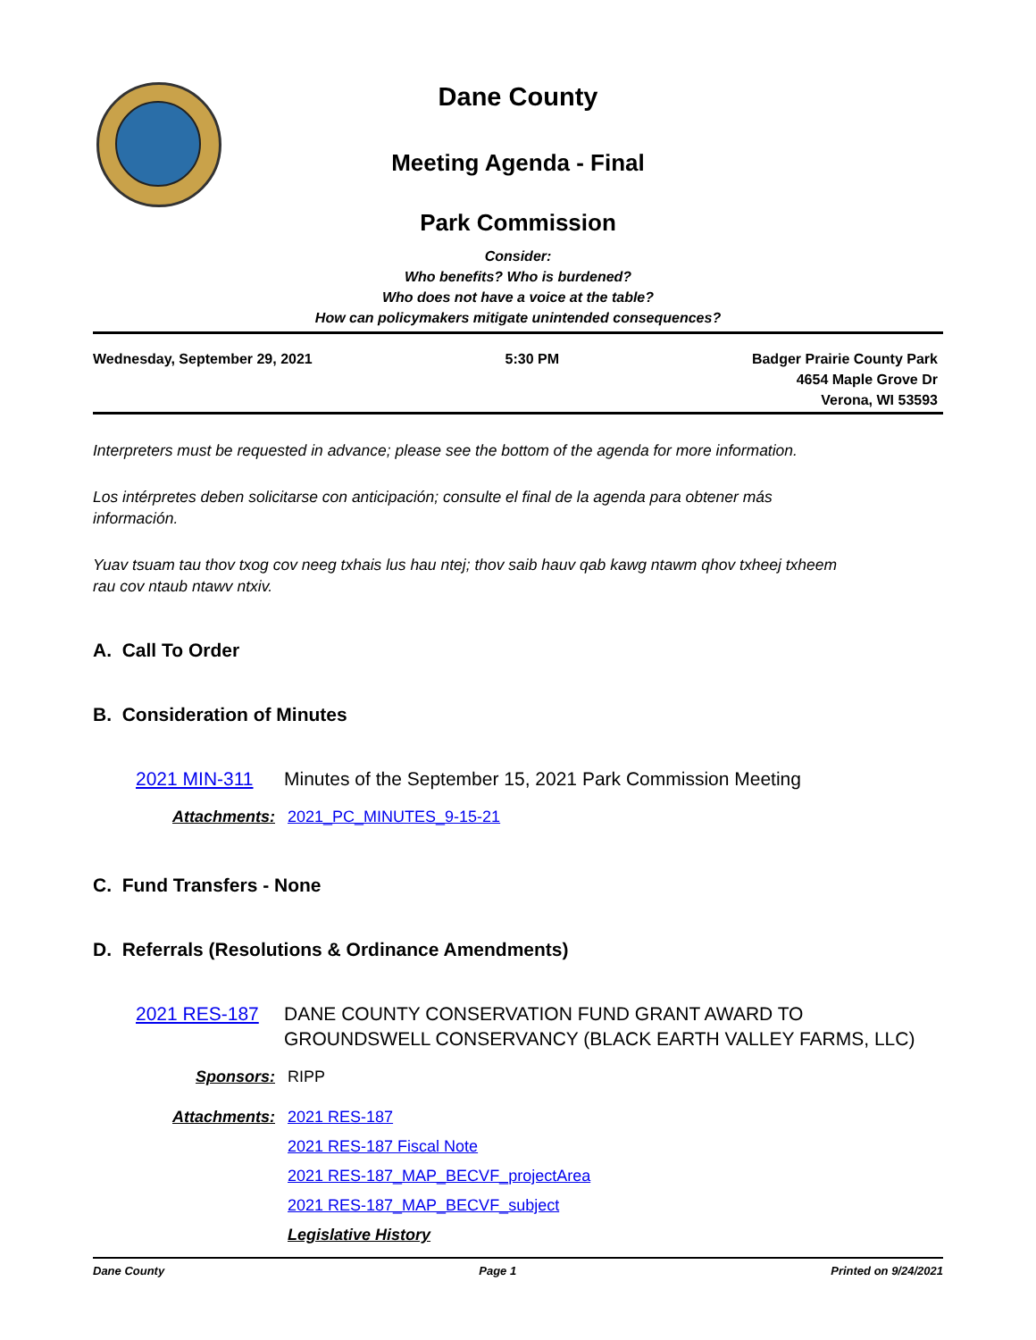Dane County
Meeting Agenda - Final
Park Commission
Consider:
Who benefits? Who is burdened?
Who does not have a voice at the table?
How can policymakers mitigate unintended consequences?
Wednesday, September 29, 2021 5:30 PM Badger Prairie County Park
4654 Maple Grove Dr
Verona, WI 53593
Interpreters must be requested in advance; please see the bottom of the agenda for more information.
Los intérpretes deben solicitarse con anticipación; consulte el final de la agenda para obtener más información.
Yuav tsuam tau thov txog cov neeg txhais lus hau ntej; thov saib hauv qab kawg ntawm qhov txheej txheem rau cov ntaub ntawv ntxiv.
A. Call To Order
B. Consideration of Minutes
2021 MIN-311 Minutes of the September 15, 2021 Park Commission Meeting
Attachments: 2021_PC_MINUTES_9-15-21
C. Fund Transfers - None
D. Referrals (Resolutions & Ordinance Amendments)
2021 RES-187 DANE COUNTY CONSERVATION FUND GRANT AWARD TO GROUNDSWELL CONSERVANCY (BLACK EARTH VALLEY FARMS, LLC)
Sponsors: RIPP
Attachments: 2021 RES-187
2021 RES-187 Fiscal Note
2021 RES-187_MAP_BECVF_projectArea
2021 RES-187_MAP_BECVF_subject
Legislative History
Dane County Page 1 Printed on 9/24/2021